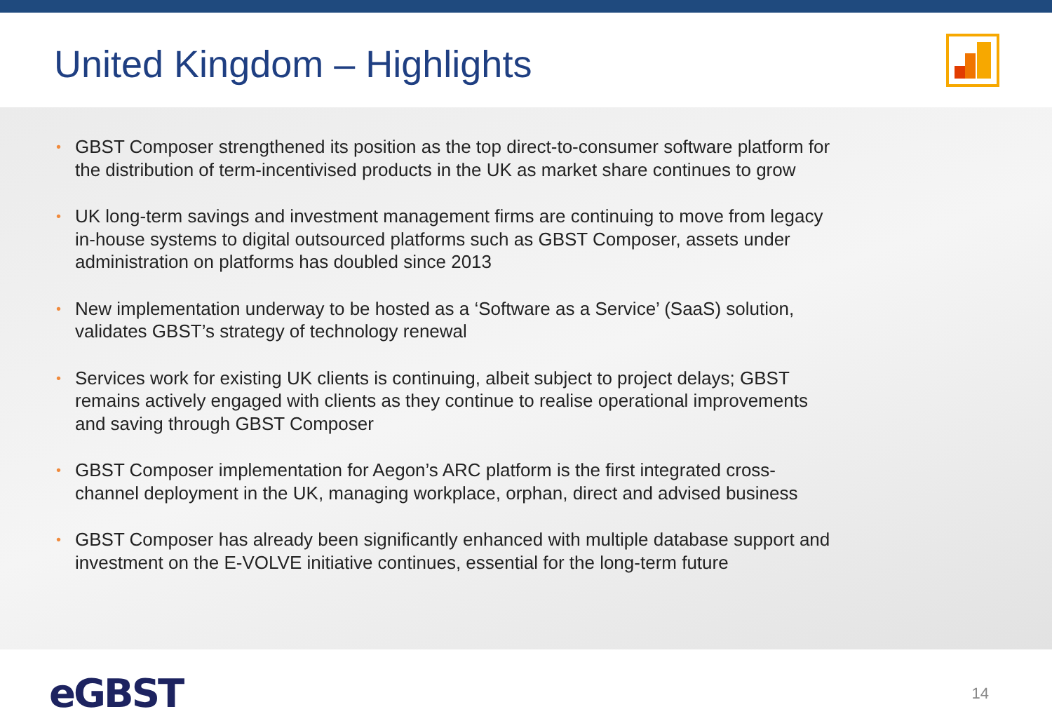United Kingdom – Highlights
• GBST Composer strengthened its position as the top direct-to-consumer software platform for the distribution of term-incentivised products in the UK as market share continues to grow
• UK long-term savings and investment management firms are continuing to move from legacy in-house systems to digital outsourced platforms such as GBST Composer, assets under administration on platforms has doubled since 2013
• New implementation underway to be hosted as a ‘Software as a Service’ (SaaS) solution, validates GBST’s strategy of technology renewal
• Services work for existing UK clients is continuing, albeit subject to project delays; GBST remains actively engaged with clients as they continue to realise operational improvements and saving through GBST Composer
• GBST Composer implementation for Aegon’s ARC platform is the first integrated cross-channel deployment in the UK, managing workplace, orphan, direct and advised business
• GBST Composer has already been significantly enhanced with multiple database support and investment on the E-VOLVE initiative continues, essential for the long-term future
eGBST
14